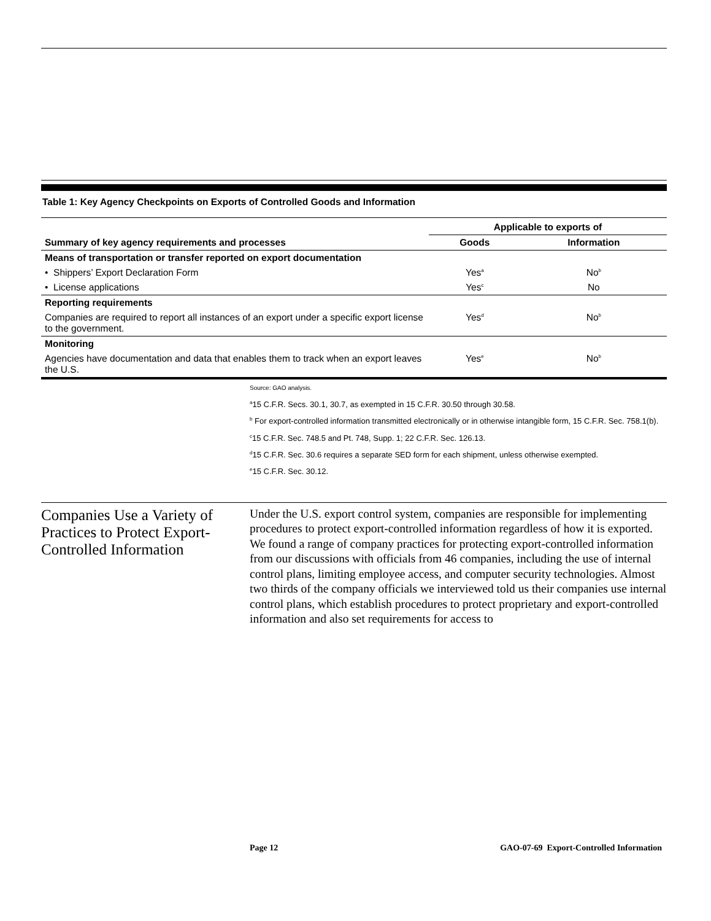Table 1: Key Agency Checkpoints on Exports of Controlled Goods and Information
| | Applicable to exports of | |
| --- | --- | --- |
| Summary of key agency requirements and processes | Goods | Information |
| Means of transportation or transfer reported on export documentation | | |
| • Shippers’ Export Declaration Form | Yes<sup>a</sup> | No<sup>b</sup> |
| • License applications | Yes<sup>c</sup> | No |
| Reporting requirements | | |
| Companies are required to report all instances of an export under a specific export license to the government. | Yes<sup>d</sup> | No<sup>b</sup> |
| Monitoring | | |
| Agencies have documentation and data that enables them to track when an export leaves the U.S. | Yes<sup>e</sup> | No<sup>b</sup> |
Source: GAO analysis.
<sup>a</sup> 15 C.F.R. Secs. 30.1, 30.7, as exempted in 15 C.F.R. 30.50 through 30.58.
<sup>b</sup> For export-controlled information transmitted electronically or in otherwise intangible form, 15 C.F.R. Sec. 758.1(b).
<sup>c</sup> 15 C.F.R. Sec. 748.5 and Pt. 748, Supp. 1; 22 C.F.R. Sec. 126.13.
<sup>d</sup> 15 C.F.R. Sec. 30.6 requires a separate SED form for each shipment, unless otherwise exempted.
<sup>e</sup> 15 C.F.R. Sec. 30.12.
Companies Use a Variety of Practices to Protect Export-Controlled Information
Under the U.S. export control system, companies are responsible for implementing procedures to protect export-controlled information regardless of how it is exported. We found a range of company practices for protecting export-controlled information from our discussions with officials from 46 companies, including the use of internal control plans, limiting employee access, and computer security technologies. Almost two thirds of the company officials we interviewed told us their companies use internal control plans, which establish procedures to protect proprietary and export-controlled information and also set requirements for access to
Page 12 GAO-07-69 Export-Controlled Information